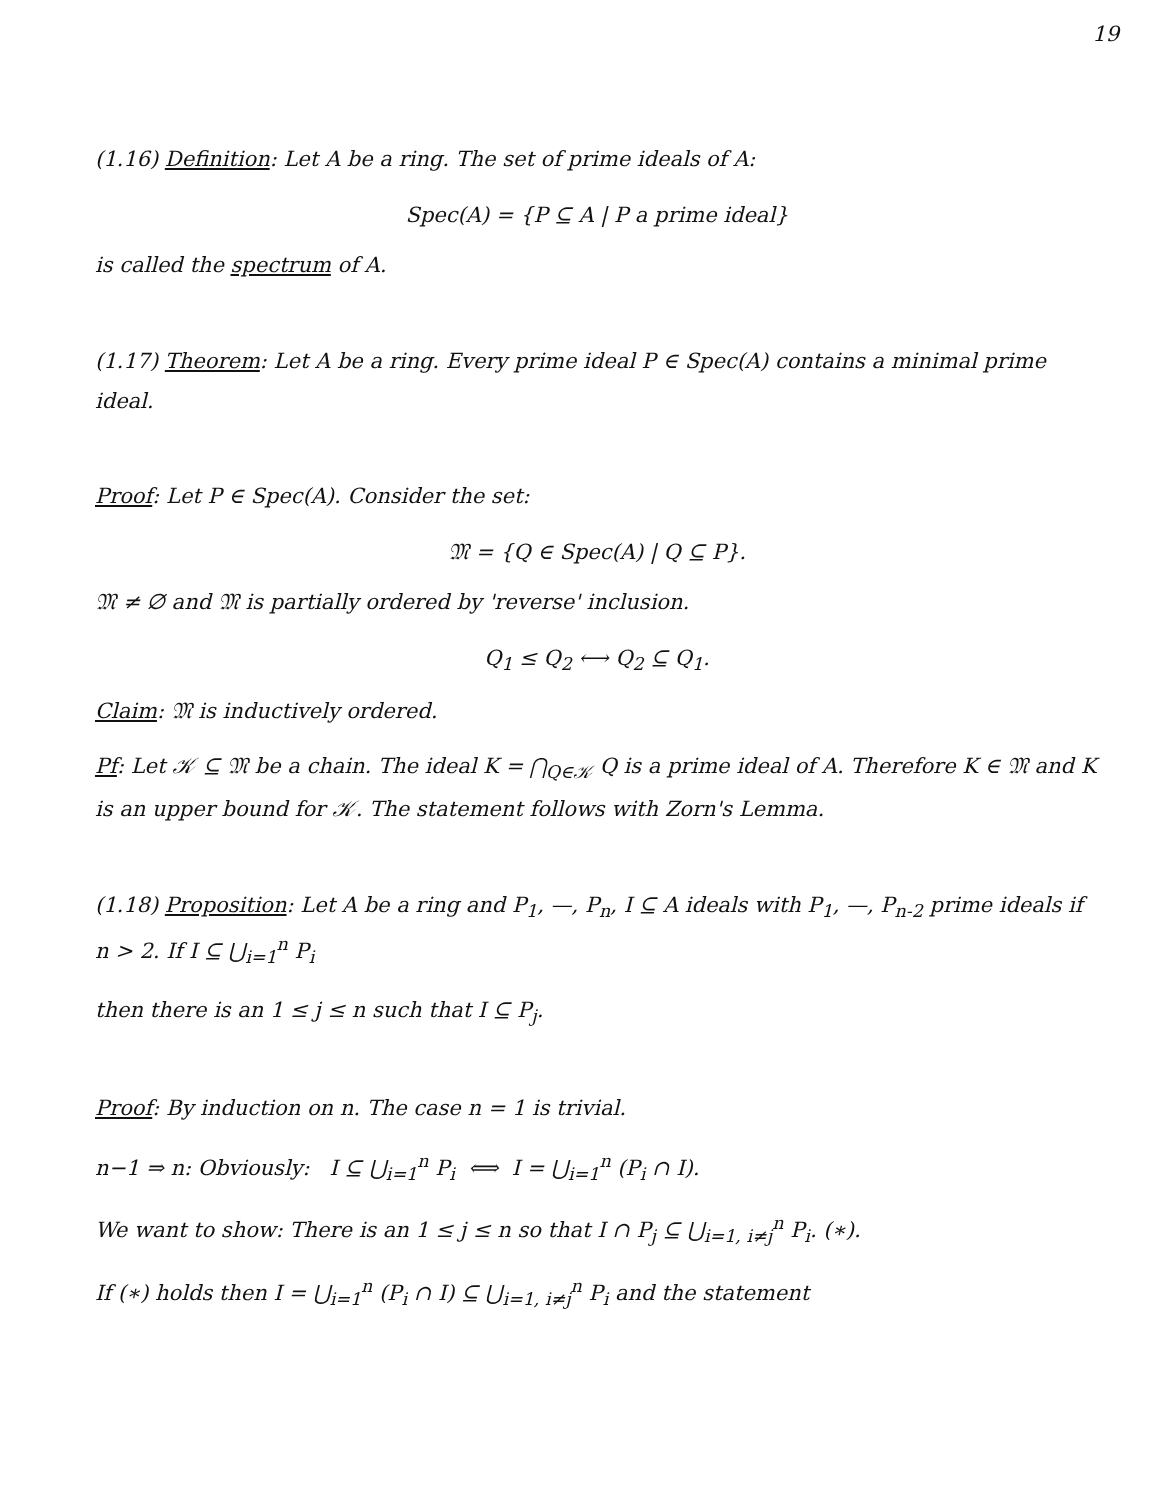19
(1.16) Definition: Let A be a ring. The set of prime ideals of A:
Spec(A) = {P ⊆ A | P a prime ideal}
is called the spectrum of A.
(1.17) Theorem: Let A be a ring. Every prime ideal P ∈ Spec(A) contains a minimal prime ideal.
Proof: Let P ∈ Spec(A). Consider the set:
𝔐 = {Q ∈ Spec(A) | Q ⊆ P}.
𝔐 ≠ ∅ and 𝔐 is partially ordered by 'reverse' inclusion.
Q<sub>1</sub> ≤ Q<sub>2</sub> ⟷ Q<sub>2</sub> ⊆ Q<sub>1</sub>.
Claim: 𝔐 is inductively ordered.
Pf: Let 𝒦 ⊆ 𝔐 be a chain. The ideal K = ⋂<sub>Q∈𝒦</sub> Q is a prime ideal of A. Therefore K ∈ 𝔐 and K is an upper bound for 𝒦. The statement follows with Zorn's Lemma.
(1.18) Proposition: Let A be a ring and P<sub>1</sub>, —, P<sub>n</sub>, I ⊆ A ideals with P<sub>1</sub>, —, P<sub>n-2</sub> prime ideals if n > 2. If I ⊆ ⋃<sub>i=1</sub><sup>n</sup> P<sub>i</sub>
then there is an 1 ≤ j ≤ n such that I ⊆ P<sub>j</sub>.
Proof: By induction on n. The case n = 1 is trivial.
n−1 ⇒ n: Obviously: I ⊆ ⋃<sub>i=1</sub><sup>n</sup> P<sub>i</sub> ⟺ I = ⋃<sub>i=1</sub><sup>n</sup> (P<sub>i</sub> ∩ I).
We want to show: There is an 1 ≤ j ≤ n so that I ∩ P<sub>j</sub> ⊆ ⋃<sub>i=1, i≠j</sub><sup>n</sup> P<sub>i</sub>. (∗).
If (∗) holds then I = ⋃<sub>i=1</sub><sup>n</sup> (P<sub>i</sub> ∩ I) ⊆ ⋃<sub>i=1, i≠j</sub><sup>n</sup> P<sub>i</sub> and the statement